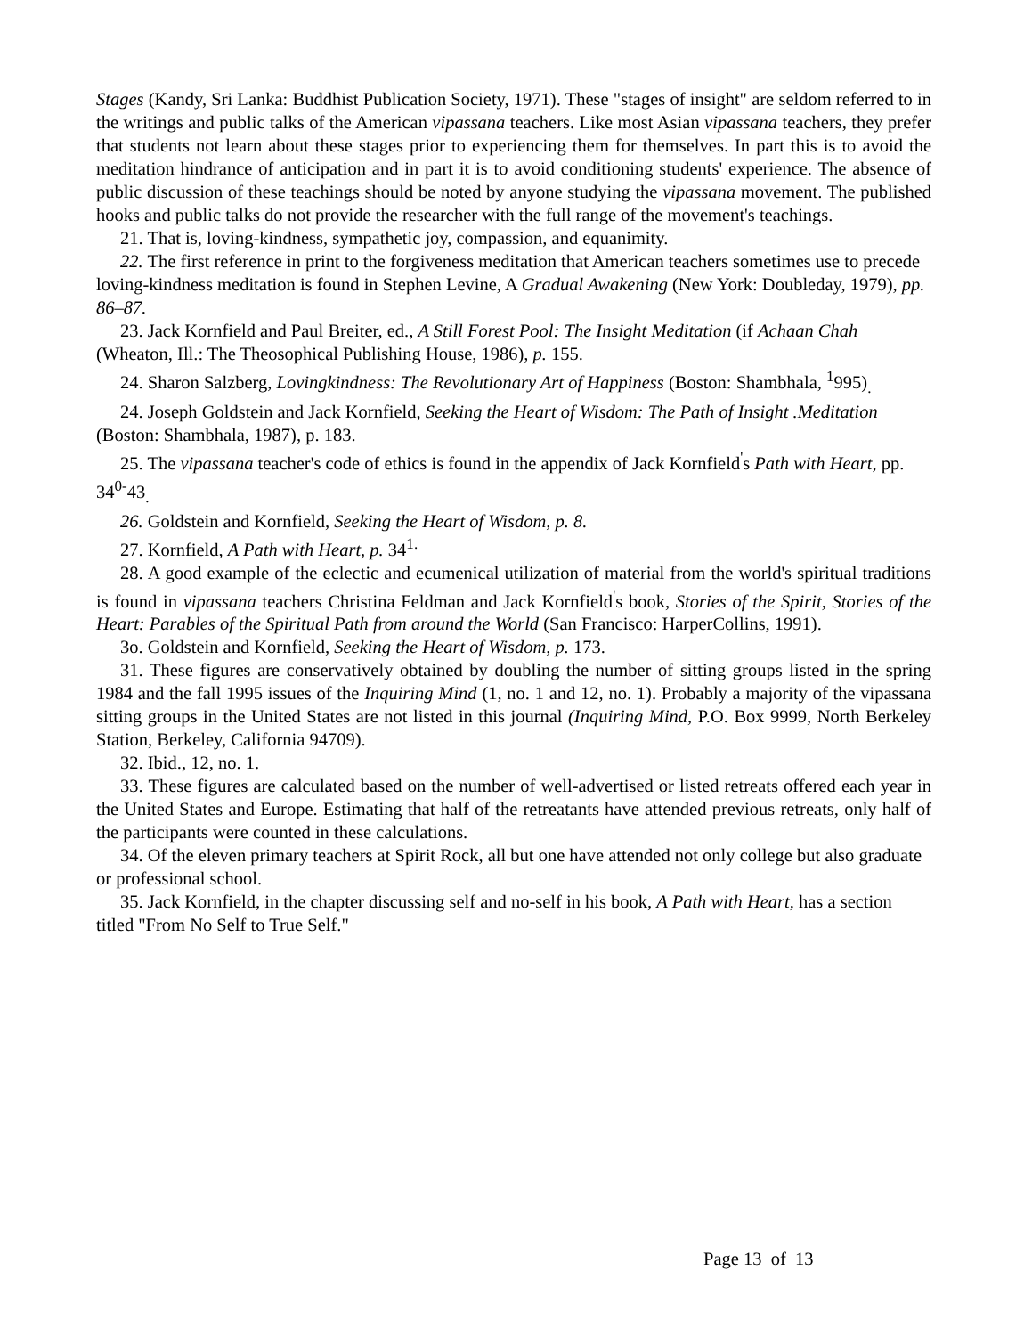Stages (Kandy, Sri Lanka: Buddhist Publication Society, 1971). These "stages of insight" are seldom referred to in the writings and public talks of the American vipassana teachers. Like most Asian vipassana teachers, they prefer that students not learn about these stages prior to experiencing them for themselves. In part this is to avoid the meditation hindrance of anticipation and in part it is to avoid conditioning students' experience. The absence of public discussion of these teachings should be noted by anyone studying the vipassana movement. The published hooks and public talks do not provide the researcher with the full range of the movement's teachings.
21. That is, loving-kindness, sympathetic joy, compassion, and equanimity.
22. The first reference in print to the forgiveness meditation that American teachers sometimes use to precede loving-kindness meditation is found in Stephen Levine, A Gradual Awakening (New York: Doubleday, 1979), pp. 86–87.
23. Jack Kornfield and Paul Breiter, ed., A Still Forest Pool: The Insight Meditation (if Achaan Chah (Wheaton, Ill.: The Theosophical Publishing House, 1986), p. 155.
24. Sharon Salzberg, Lovingkindness: The Revolutionary Art of Happiness (Boston: Shambhala, <sup>1</sup>995)<sub>.</sub>
24. Joseph Goldstein and Jack Kornfield, Seeking the Heart of Wisdom: The Path of Insight .Meditation (Boston: Shambhala, 1987), p. 183.
25. The vipassana teacher's code of ethics is found in the appendix of Jack Kornfield<sup>'</sup>s Path with Heart, pp. 34<sup>0-</sup>43<sub>.</sub>
26. Goldstein and Kornfield, Seeking the Heart of Wisdom, p. 8.
27. Kornfield, A Path with Heart, p. 34<sup>1.</sup>
28. A good example of the eclectic and ecumenical utilization of material from the world's spiritual traditions is found in vipassana teachers Christina Feldman and Jack Kornfield<sup>'</sup>s book, Stories of the Spirit, Stories of the Heart: Parables of the Spiritual Path from around the World (San Francisco: HarperCollins, 1991).
3o. Goldstein and Kornfield, Seeking the Heart of Wisdom, p. 173.
31. These figures are conservatively obtained by doubling the number of sitting groups listed in the spring 1984 and the fall 1995 issues of the Inquiring Mind (1, no. 1 and 12, no. 1). Probably a majority of the vipassana sitting groups in the United States are not listed in this journal (Inquiring Mind, P.O. Box 9999, North Berkeley Station, Berkeley, California 94709).
32. Ibid., 12, no. 1.
33. These figures are calculated based on the number of well-advertised or listed retreats offered each year in the United States and Europe. Estimating that half of the retreatants have attended previous retreats, only half of the participants were counted in these calculations.
34. Of the eleven primary teachers at Spirit Rock, all but one have attended not only college but also graduate or professional school.
35. Jack Kornfield, in the chapter discussing self and no-self in his book, A Path with Heart, has a section titled "From No Self to True Self."
Page 13 of 13